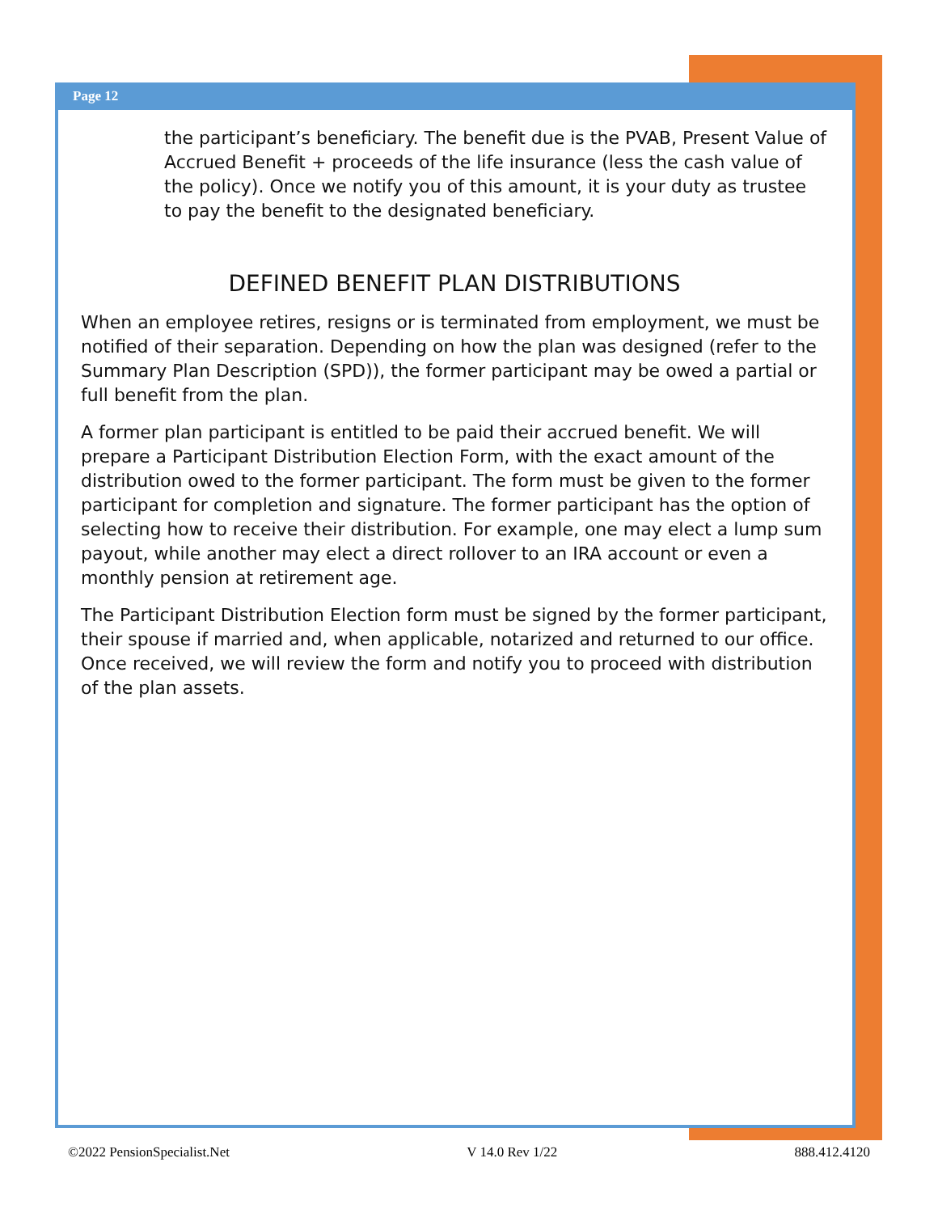Page 12
the participant’s beneficiary. The benefit due is the PVAB, Present Value of Accrued Benefit + proceeds of the life insurance (less the cash value of the policy). Once we notify you of this amount, it is your duty as trustee to pay the benefit to the designated beneficiary.
DEFINED BENEFIT PLAN DISTRIBUTIONS
When an employee retires, resigns or is terminated from employment, we must be notified of their separation. Depending on how the plan was designed (refer to the Summary Plan Description (SPD)), the former participant may be owed a partial or full benefit from the plan.
A former plan participant is entitled to be paid their accrued benefit. We will prepare a Participant Distribution Election Form, with the exact amount of the distribution owed to the former participant. The form must be given to the former participant for completion and signature. The former participant has the option of selecting how to receive their distribution. For example, one may elect a lump sum payout, while another may elect a direct rollover to an IRA account or even a monthly pension at retirement age.
The Participant Distribution Election form must be signed by the former participant, their spouse if married and, when applicable, notarized and returned to our office. Once received, we will review the form and notify you to proceed with distribution of the plan assets.
©2022 PensionSpecialist.Net V 14.0 Rev 1/22 888.412.4120